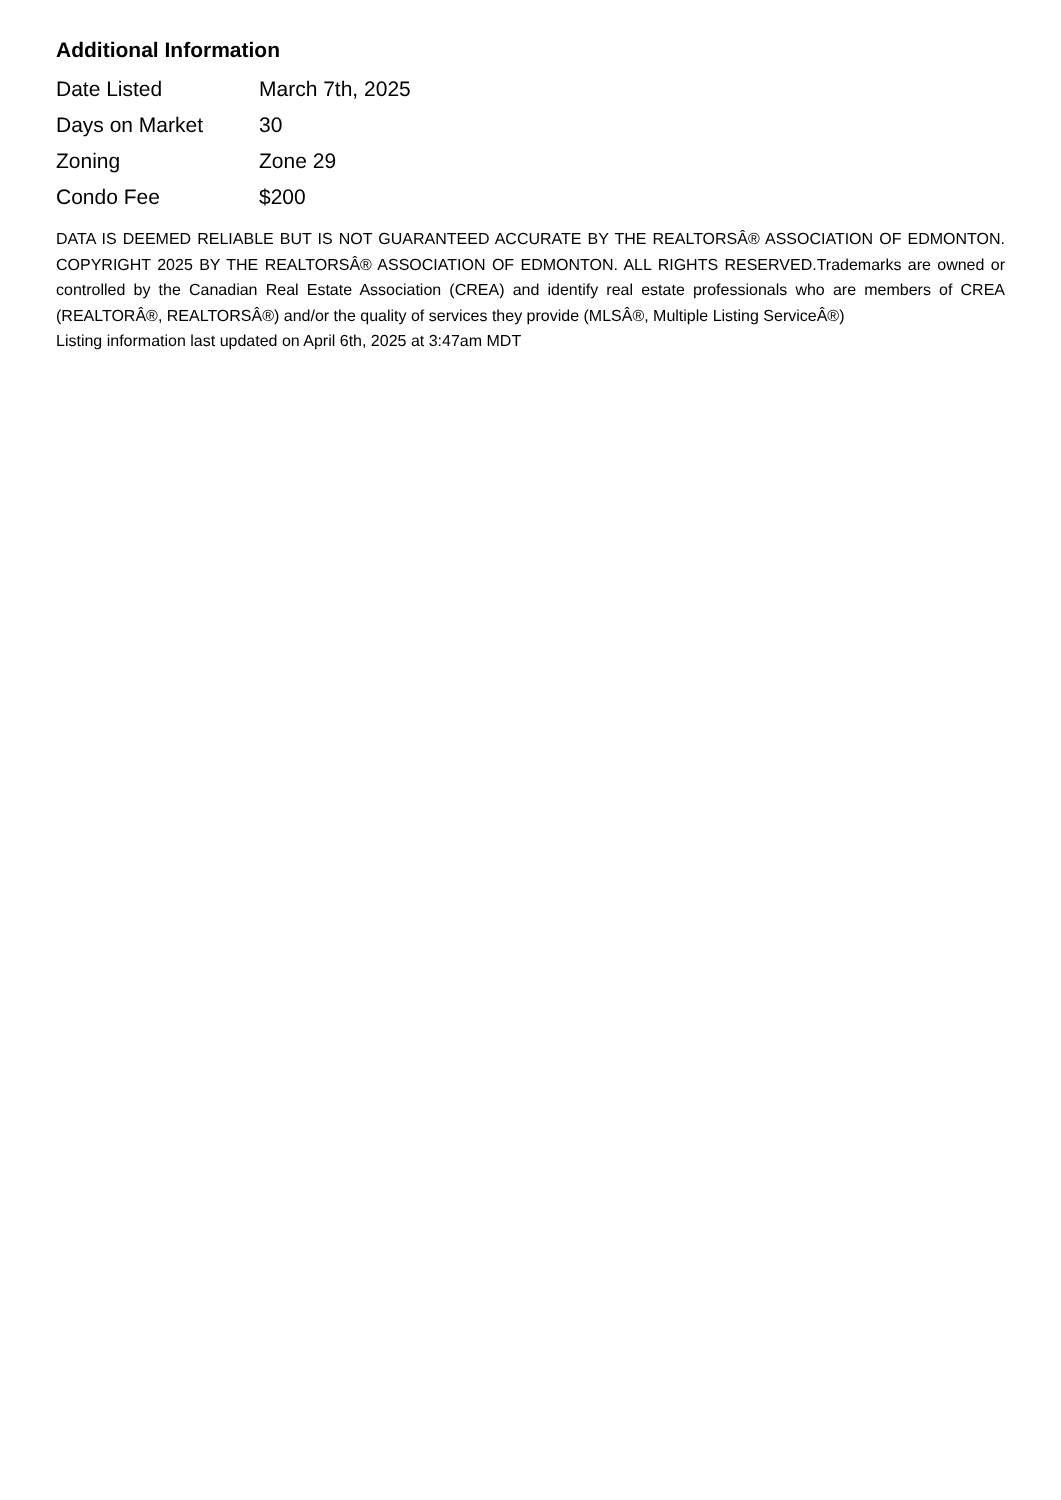Additional Information
| Date Listed | March 7th, 2025 |
| Days on Market | 30 |
| Zoning | Zone 29 |
| Condo Fee | $200 |
DATA IS DEEMED RELIABLE BUT IS NOT GUARANTEED ACCURATE BY THE REALTORSÂ® ASSOCIATION OF EDMONTON. COPYRIGHT 2025 BY THE REALTORSÂ® ASSOCIATION OF EDMONTON. ALL RIGHTS RESERVED.Trademarks are owned or controlled by the Canadian Real Estate Association (CREA) and identify real estate professionals who are members of CREA (REALTORÂ®, REALTORSÂ®) and/or the quality of services they provide (MLSÂ®, Multiple Listing ServiceÂ®)
Listing information last updated on April 6th, 2025 at 3:47am MDT